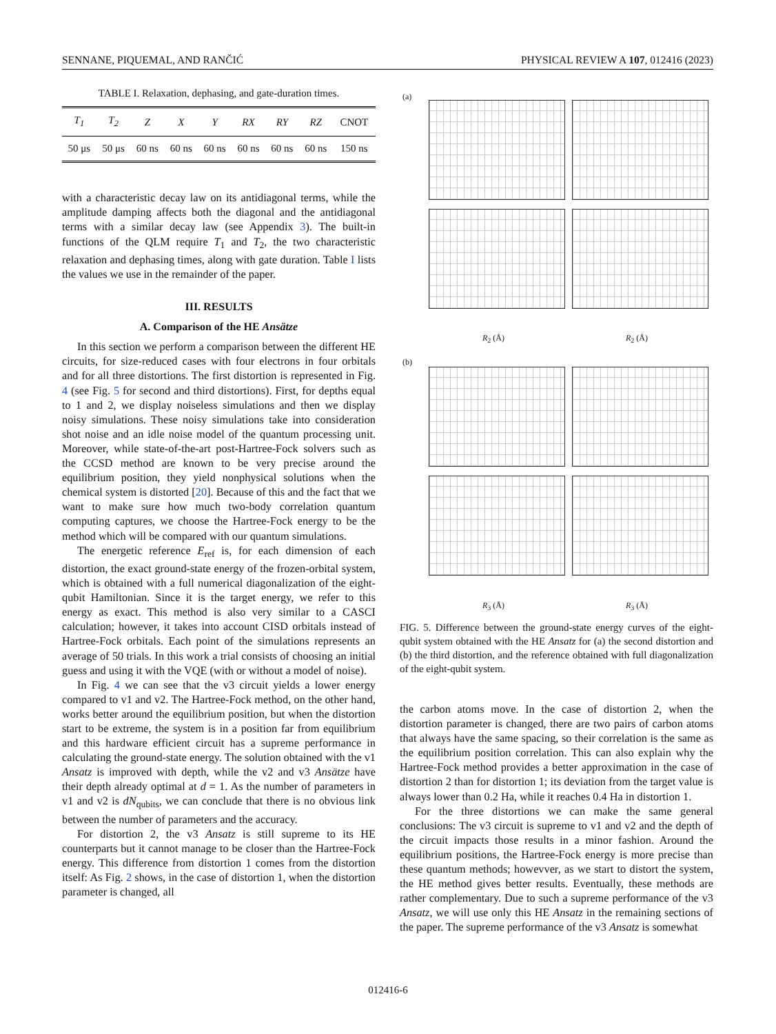SENNANE, PIQUEMAL, AND RANČIĆ PHYSICAL REVIEW A 107, 012416 (2023)
TABLE I. Relaxation, dephasing, and gate-duration times.
| T<sub>1</sub> | T<sub>2</sub> | Z | X | Y | RX | RY | RZ | CNOT |
| --- | --- | --- | --- | --- | --- | --- | --- | --- |
| 50 μs | 50 μs | 60 ns | 60 ns | 60 ns | 60 ns | 60 ns | 60 ns | 150 ns |
with a characteristic decay law on its antidiagonal terms, while the amplitude damping affects both the diagonal and the antidiagonal terms with a similar decay law (see Appendix 3). The built-in functions of the QLM require T<sub>1</sub> and T<sub>2</sub>, the two characteristic relaxation and dephasing times, along with gate duration. Table I lists the values we use in the remainder of the paper.
III. RESULTS
A. Comparison of the HE Ansätze
In this section we perform a comparison between the different HE circuits, for size-reduced cases with four electrons in four orbitals and for all three distortions. The first distortion is represented in Fig. 4 (see Fig. 5 for second and third distortions). First, for depths equal to 1 and 2, we display noiseless simulations and then we display noisy simulations. These noisy simulations take into consideration shot noise and an idle noise model of the quantum processing unit. Moreover, while state-of-the-art post-Hartree-Fock solvers such as the CCSD method are known to be very precise around the equilibrium position, they yield nonphysical solutions when the chemical system is distorted [20]. Because of this and the fact that we want to make sure how much two-body correlation quantum computing captures, we choose the Hartree-Fock energy to be the method which will be compared with our quantum simulations.
The energetic reference E<sub>ref</sub> is, for each dimension of each distortion, the exact ground-state energy of the frozen-orbital system, which is obtained with a full numerical diagonalization of the eight-qubit Hamiltonian. Since it is the target energy, we refer to this energy as exact. This method is also very similar to a CASCI calculation; however, it takes into account CISD orbitals instead of Hartree-Fock orbitals. Each point of the simulations represents an average of 50 trials. In this work a trial consists of choosing an initial guess and using it with the VQE (with or without a model of noise).
In Fig. 4 we can see that the v3 circuit yields a lower energy compared to v1 and v2. The Hartree-Fock method, on the other hand, works better around the equilibrium position, but when the distortion start to be extreme, the system is in a position far from equilibrium and this hardware efficient circuit has a supreme performance in calculating the ground-state energy. The solution obtained with the v1 Ansatz is improved with depth, while the v2 and v3 Ansätze have their depth already optimal at d = 1. As the number of parameters in v1 and v2 is dN<sub>qubits</sub>, we can conclude that there is no obvious link between the number of parameters and the accuracy.
For distortion 2, the v3 Ansatz is still supreme to its HE counterparts but it cannot manage to be closer than the Hartree-Fock energy. This difference from distortion 1 comes from the distortion itself: As Fig. 2 shows, in the case of distortion 1, when the distortion parameter is changed, all
(a)
R<sub>2</sub> (Å) R<sub>2</sub> (Å)
(b)
R<sub>3</sub> (Å) R<sub>3</sub> (Å)
FIG. 5. Difference between the ground-state energy curves of the eight-qubit system obtained with the HE Ansatz for (a) the second distortion and (b) the third distortion, and the reference obtained with full diagonalization of the eight-qubit system.
the carbon atoms move. In the case of distortion 2, when the distortion parameter is changed, there are two pairs of carbon atoms that always have the same spacing, so their correlation is the same as the equilibrium position correlation. This can also explain why the Hartree-Fock method provides a better approximation in the case of distortion 2 than for distortion 1; its deviation from the target value is always lower than 0.2 Ha, while it reaches 0.4 Ha in distortion 1.
For the three distortions we can make the same general conclusions: The v3 circuit is supreme to v1 and v2 and the depth of the circuit impacts those results in a minor fashion. Around the equilibrium positions, the Hartree-Fock energy is more precise than these quantum methods; howevver, as we start to distort the system, the HE method gives better results. Eventually, these methods are rather complementary. Due to such a supreme performance of the v3 Ansatz, we will use only this HE Ansatz in the remaining sections of the paper. The supreme performance of the v3 Ansatz is somewhat
012416-6